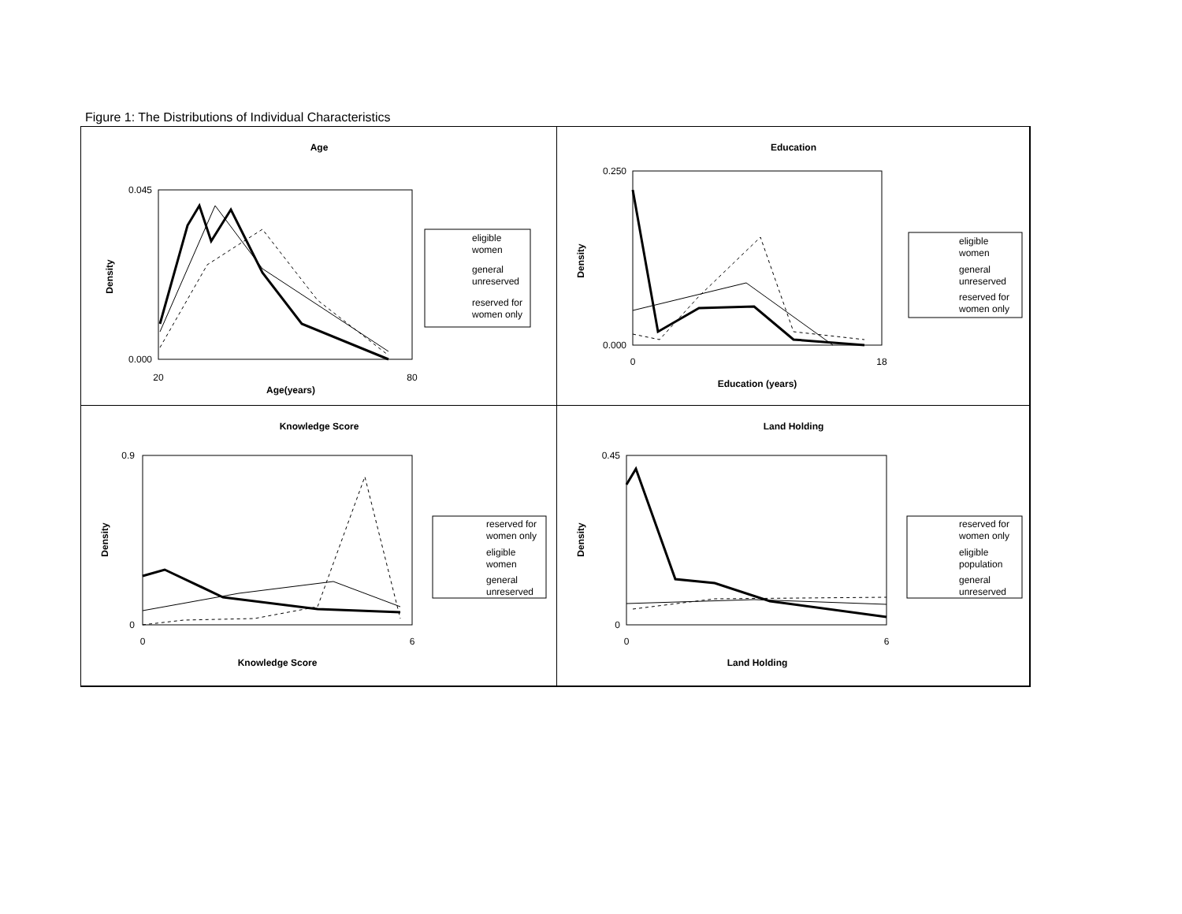Figure 1: The Distributions of Individual Characteristics
Age
0.045
0.000
20
80
Age(years)
Density
eligible
women
general
unreserved
reserved for
women only
Education
0.250
0.000
0
18
Education (years)
Density
eligible
women
general
unreserved
reserved for
women only
Knowledge Score
0.9
0
0
6
Knowledge Score
Density
reserved for
women only
eligible
women
general
unreserved
Land Holding
0.45
0
0
6
Land Holding
Density
reserved for
women only
eligible
population
general
unreserved